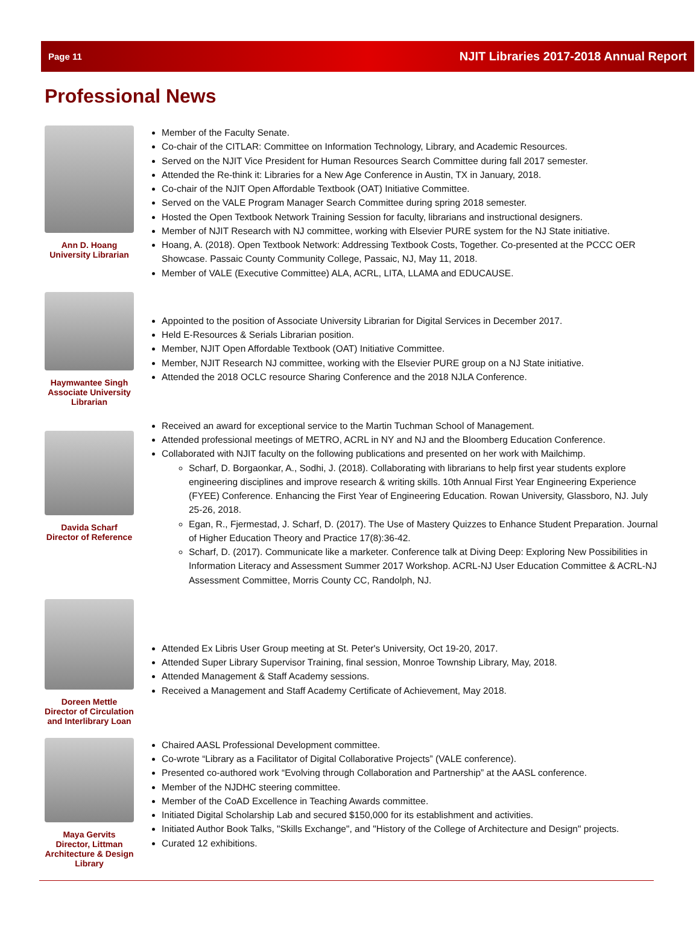Page 11 NJIT Libraries 2017-2018 Annual Report
Professional News
Ann D. Hoang
University Librarian
Member of the Faculty Senate.
Co-chair of the CITLAR: Committee on Information Technology, Library, and Academic Resources.
Served on the NJIT Vice President for Human Resources Search Committee during fall 2017 semester.
Attended the Re-think it: Libraries for a New Age Conference in Austin, TX in January, 2018.
Co-chair of the NJIT Open Affordable Textbook (OAT) Initiative Committee.
Served on the VALE Program Manager Search Committee during spring 2018 semester.
Hosted the Open Textbook Network Training Session for faculty, librarians and instructional designers.
Member of NJIT Research with NJ committee, working with Elsevier PURE system for the NJ State initiative.
Hoang, A. (2018). Open Textbook Network: Addressing Textbook Costs, Together. Co-presented at the PCCC OER Showcase. Passaic County Community College, Passaic, NJ, May 11, 2018.
Member of VALE (Executive Committee) ALA, ACRL, LITA, LLAMA and EDUCAUSE.
Haymwantee Singh
Associate University Librarian
Appointed to the position of Associate University Librarian for Digital Services in December 2017.
Held E-Resources & Serials Librarian position.
Member, NJIT Open Affordable Textbook (OAT) Initiative Committee.
Member, NJIT Research NJ committee, working with the Elsevier PURE group on a NJ State initiative.
Attended the 2018 OCLC resource Sharing Conference and the 2018 NJLA Conference.
Davida Scharf
Director of Reference
Received an award for exceptional service to the Martin Tuchman School of Management.
Attended professional meetings of METRO, ACRL in NY and NJ and the Bloomberg Education Conference.
Collaborated with NJIT faculty on the following publications and presented on her work with Mailchimp.
Scharf, D. Borgaonkar, A., Sodhi, J. (2018). Collaborating with librarians to help first year students explore engineering disciplines and improve research & writing skills. 10th Annual First Year Engineering Experience (FYEE) Conference. Enhancing the First Year of Engineering Education. Rowan University, Glassboro, NJ. July 25-26, 2018.
Egan, R., Fjermestad, J. Scharf, D. (2017). The Use of Mastery Quizzes to Enhance Student Preparation. Journal of Higher Education Theory and Practice 17(8):36-42.
Scharf, D. (2017). Communicate like a marketer. Conference talk at Diving Deep: Exploring New Possibilities in Information Literacy and Assessment Summer 2017 Workshop. ACRL-NJ User Education Committee & ACRL-NJ Assessment Committee, Morris County CC, Randolph, NJ.
Doreen Mettle
Director of Circulation and Interlibrary Loan
Attended Ex Libris User Group meeting at St. Peter's University, Oct 19-20, 2017.
Attended Super Library Supervisor Training, final session, Monroe Township Library, May, 2018.
Attended Management & Staff Academy sessions.
Received a Management and Staff Academy Certificate of Achievement, May 2018.
Maya Gervits
Director, Littman Architecture & Design Library
Chaired AASL Professional Development committee.
Co-wrote “Library as a Facilitator of Digital Collaborative Projects” (VALE conference).
Presented co-authored work “Evolving through Collaboration and Partnership” at the AASL conference.
Member of the NJDHC steering committee.
Member of the CoAD Excellence in Teaching Awards committee.
Initiated Digital Scholarship Lab and secured $150,000 for its establishment and activities.
Initiated Author Book Talks, "Skills Exchange", and "History of the College of Architecture and Design" projects.
Curated 12 exhibitions.